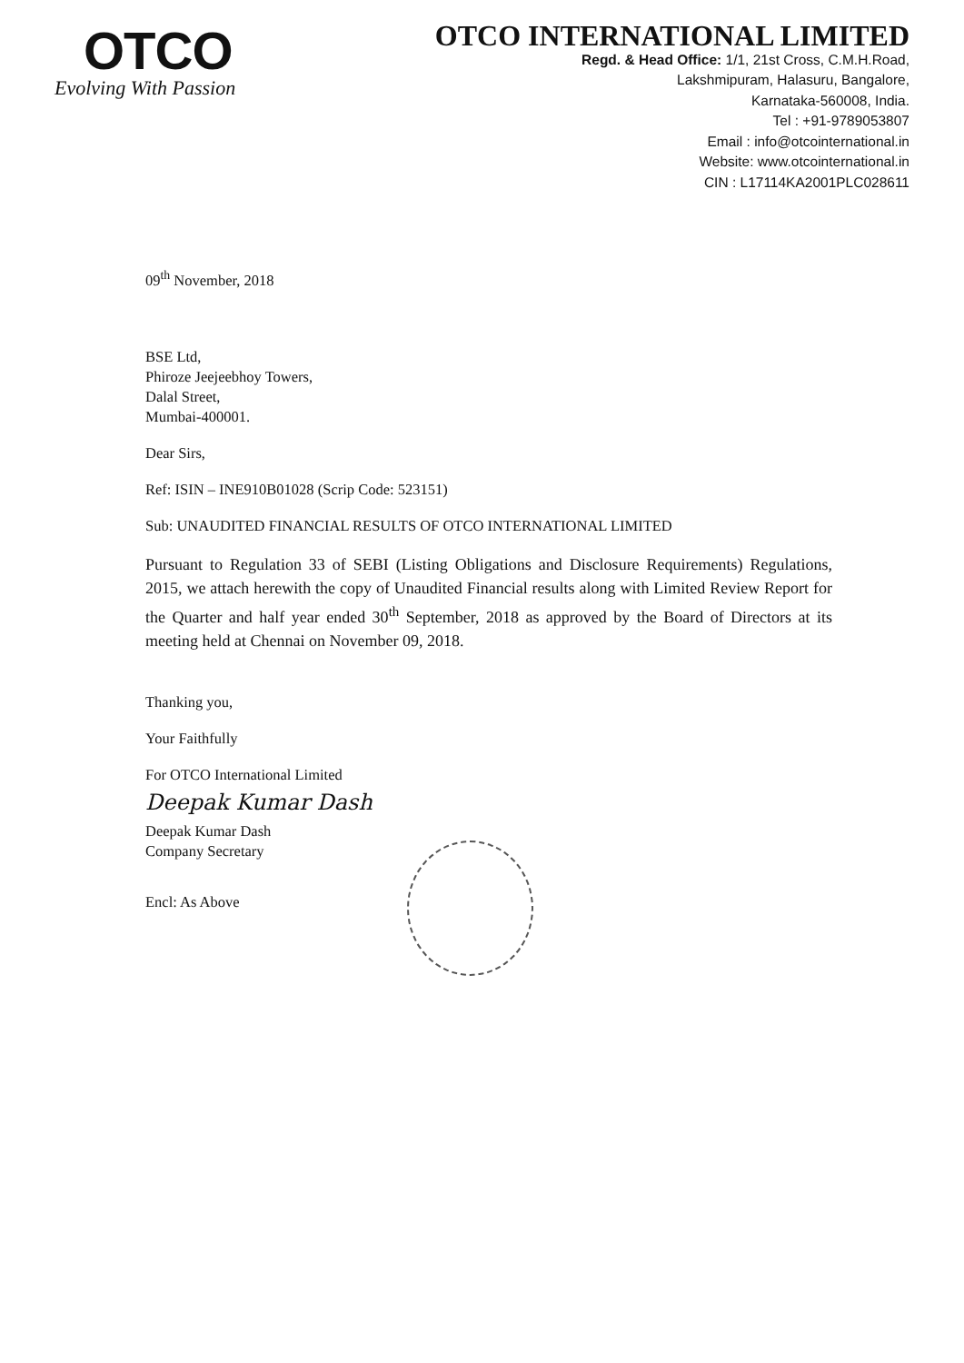OTCO
Evolving With Passion
OTCO INTERNATIONAL LIMITED
Regd. & Head Office: 1/1, 21st Cross, C.M.H.Road,
Lakshmipuram, Halasuru, Bangalore,
Karnataka-560008, India.
Tel : +91-9789053807
Email : info@otcointernational.in
Website: www.otcointernational.in
CIN : L17114KA2001PLC028611
09<sup>th</sup> November, 2018
BSE Ltd,
Phiroze Jeejeebhoy Towers,
Dalal Street,
Mumbai-400001.
Dear Sirs,
Ref: ISIN – INE910B01028 (Scrip Code: 523151)
Sub: UNAUDITED FINANCIAL RESULTS OF OTCO INTERNATIONAL LIMITED
Pursuant to Regulation 33 of SEBI (Listing Obligations and Disclosure Requirements) Regulations, 2015, we attach herewith the copy of Unaudited Financial results along with Limited Review Report for the Quarter and half year ended 30<sup>th</sup> September, 2018 as approved by the Board of Directors at its meeting held at Chennai on November 09, 2018.
Thanking you,
Your Faithfully
For OTCO International Limited
Deepak Kumar Dash
Deepak Kumar Dash
Company Secretary
Encl: As Above